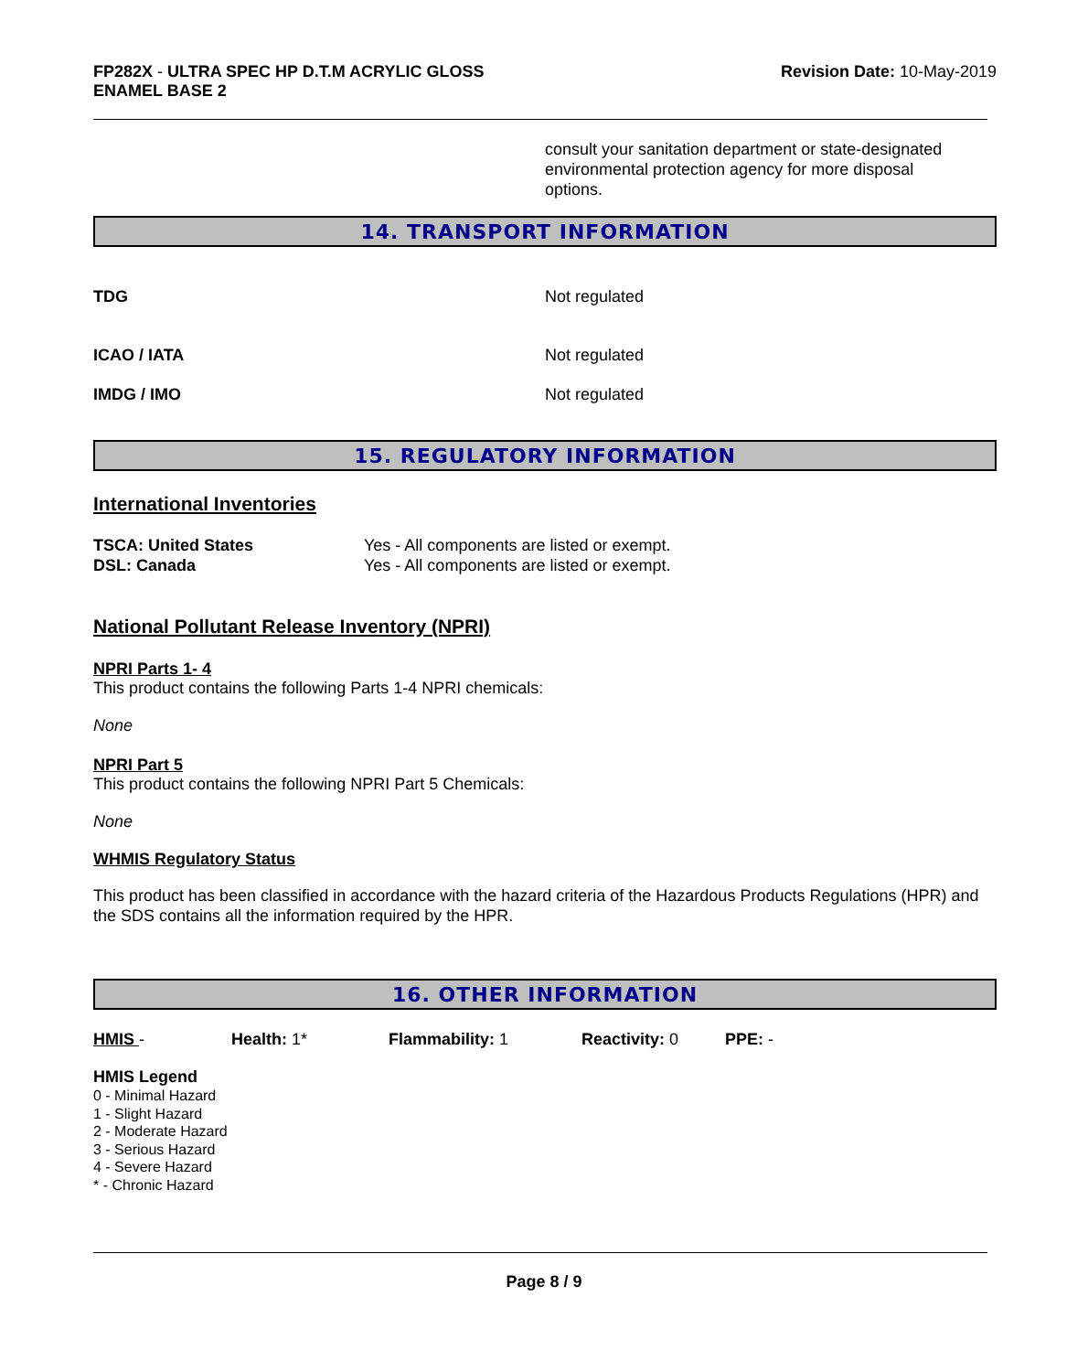FP282X - ULTRA SPEC HP D.T.M ACRYLIC GLOSS
ENAMEL BASE 2
Revision Date: 10-May-2019
consult your sanitation department or state-designated environmental protection agency for more disposal options.
14. TRANSPORT INFORMATION
TDG Not regulated
ICAO / IATA Not regulated
IMDG / IMO Not regulated
15. REGULATORY INFORMATION
International Inventories
TSCA: United States
DSL: Canada
Yes - All components are listed or exempt.
Yes - All components are listed or exempt.
National Pollutant Release Inventory (NPRI)
NPRI Parts 1- 4
This product contains the following Parts 1-4 NPRI chemicals:
None
NPRI Part 5
This product contains the following NPRI Part 5 Chemicals:
None
WHMIS Regulatory Status
This product has been classified in accordance with the hazard criteria of the Hazardous Products Regulations (HPR) and the SDS contains all the information required by the HPR.
16. OTHER INFORMATION
HMIS - Health: 1* Flammability: 1 Reactivity: 0 PPE: -
HMIS Legend
0 - Minimal Hazard
1 - Slight Hazard
2 - Moderate Hazard
3 - Serious Hazard
4 - Severe Hazard
* - Chronic Hazard
Page 8 / 9